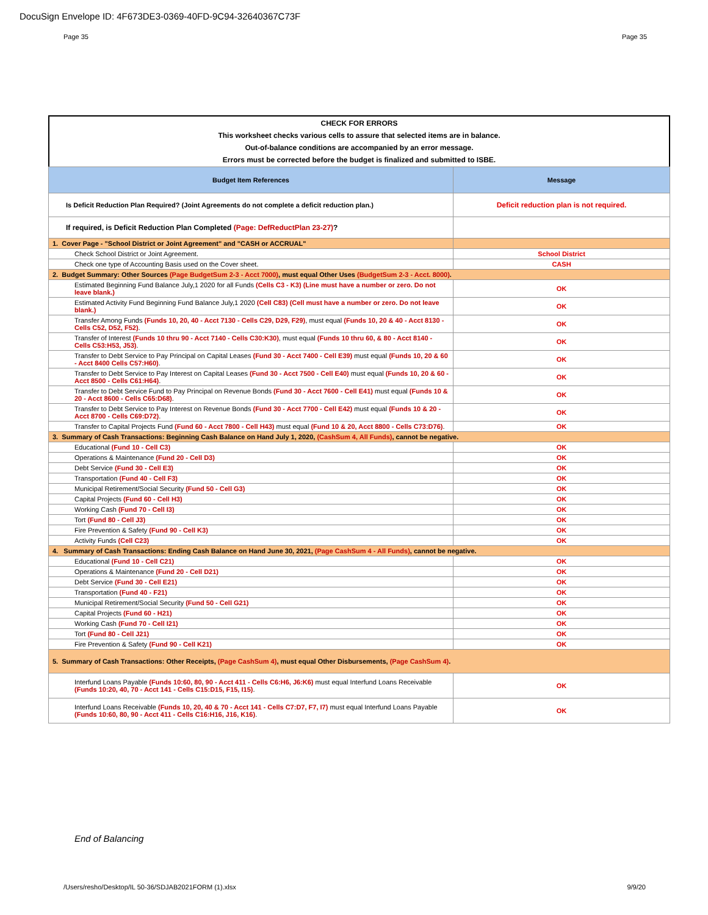DocuSign Envelope ID: 4F673DE3-0369-40FD-9C94-32640367C73F
Page 35 Page 35
CHECK FOR ERRORS
This worksheet checks various cells to assure that selected items are in balance.
Out-of-balance conditions are accompanied by an error message.
Errors must be corrected before the budget is finalized and submitted to ISBE.
| Budget Item References | Message |
| --- | --- |
| Is Deficit Reduction Plan Required? (Joint Agreements do not complete a deficit reduction plan.) | Deficit reduction plan is not required. |
| If required, is Deficit Reduction Plan Completed (Page: DefReductPlan 23-27) ? | |
| 1. Cover Page - "School District or Joint Agreement" and "CASH or ACCRUAL" | |
| Check School District or Joint Agreement. | School District |
| Check one type of Accounting Basis used on the Cover sheet. | CASH |
| 2. Budget Summary: Other Sources (Page BudgetSum 2-3 - Acct 7000) , must equal Other Uses (BudgetSum 2-3 - Acct. 8000) . | |
| Estimated Beginning Fund Balance July,1 2020 for all Funds (Cells C3 - K3) (Line must have a number or zero. Do not leave blank.) | OK |
| Estimated Activity Fund Beginning Fund Balance July,1 2020 (Cell C83) (Cell must have a number or zero. Do not leave blank.) | OK |
| Transfer Among Funds (Funds 10, 20, 40 - Acct 7130 - Cells C29, D29, F29) , must equal (Funds 10, 20 & 40 - Acct 8130 - Cells C52, D52, F52) . | OK |
| Transfer of Interest (Funds 10 thru 90 - Acct 7140 - Cells C30:K30) , must equal (Funds 10 thru 60, & 80 - Acct 8140 - Cells C53:H53, J53) . | OK |
| Transfer to Debt Service to Pay Principal on Capital Leases (Fund 30 - Acct 7400 - Cell E39) must equal (Funds 10, 20 & 60 - Acct 8400 Cells C57:H60) . | OK |
| Transfer to Debt Service to Pay Interest on Capital Leases (Fund 30 - Acct 7500 - Cell E40) must equal (Funds 10, 20 & 60 - Acct 8500 - Cells C61:H64) . | OK |
| Transfer to Debt Service Fund to Pay Principal on Revenue Bonds (Fund 30 - Acct 7600 - Cell E41) must equal (Funds 10 & 20 - Acct 8600 - Cells C65:D68) . | OK |
| Transfer to Debt Service to Pay Interest on Revenue Bonds (Fund 30 - Acct 7700 - Cell E42) must equal (Funds 10 & 20 - Acct 8700 - Cells C69:D72) . | OK |
| Transfer to Capital Projects Fund (Fund 60 - Acct 7800 - Cell H43) must equal (Fund 10 & 20, Acct 8800 - Cells C73:D76) . | OK |
| 3. Summary of Cash Transactions: Beginning Cash Balance on Hand July 1, 2020, (CashSum 4, All Funds) , cannot be negative. | |
| Educational (Fund 10 - Cell C3) | OK |
| Operations & Maintenance (Fund 20 - Cell D3) | OK |
| Debt Service (Fund 30 - Cell E3) | OK |
| Transportation (Fund 40 - Cell F3) | OK |
| Municipal Retirement/Social Security (Fund 50 - Cell G3) | OK |
| Capital Projects (Fund 60 - Cell H3) | OK |
| Working Cash (Fund 70 - Cell I3) | OK |
| Tort (Fund 80 - Cell J3) | OK |
| Fire Prevention & Safety (Fund 90 - Cell K3) | OK |
| Activity Funds (Cell C23) | OK |
| 4. Summary of Cash Transactions: Ending Cash Balance on Hand June 30, 2021, (Page CashSum 4 - All Funds) , cannot be negative. | |
| Educational (Fund 10 - Cell C21) | OK |
| Operations & Maintenance (Fund 20 - Cell D21) | OK |
| Debt Service (Fund 30 - Cell E21) | OK |
| Transportation (Fund 40 - F21) | OK |
| Municipal Retirement/Social Security (Fund 50 - Cell G21) | OK |
| Capital Projects (Fund 60 - H21) | OK |
| Working Cash (Fund 70 - Cell I21) | OK |
| Tort (Fund 80 - Cell J21) | OK |
| Fire Prevention & Safety (Fund 90 - Cell K21) | OK |
| 5. Summary of Cash Transactions: Other Receipts, (Page CashSum 4) , must equal Other Disbursements, (Page CashSum 4) . | |
| Interfund Loans Payable (Funds 10:60, 80, 90 - Acct 411 - Cells C6:H6, J6:K6) must equal Interfund Loans Receivable (Funds 10:20, 40, 70 - Acct 141 - Cells C15:D15, F15, I15) . | OK |
| Interfund Loans Receivable (Funds 10, 20, 40 & 70 - Acct 141 - Cells C7:D7, F7, I7) must equal Interfund Loans Payable (Funds 10:60, 80, 90 - Acct 411 - Cells C16:H16, J16, K16) . | OK |
End of Balancing
/Users/resho/Desktop/IL 50-36/SDJAB2021FORM (1).xlsx 9/9/20